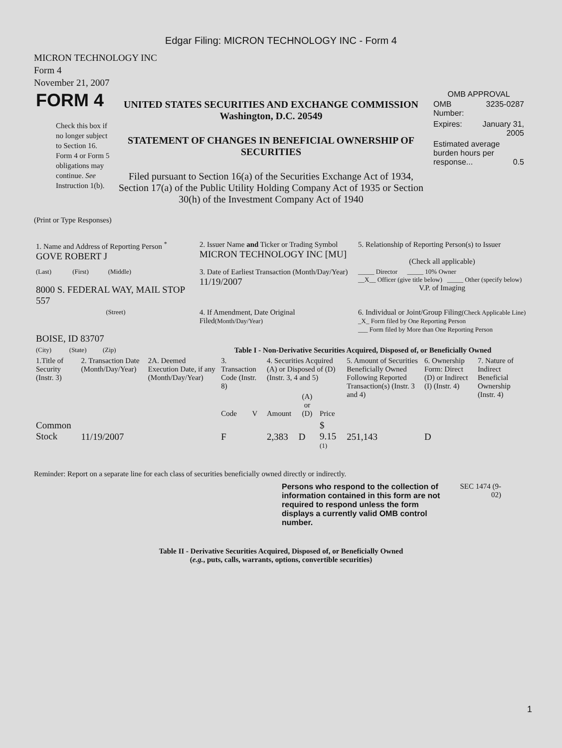Edgar Filing: MICRON TECHNOLOGY INC - Form 4
MICRON TECHNOLOGY INC
Form 4
November 21, 2007
| FORM 4 Check this box if no longer subject to Section 16. Form 4 or Form 5 obligations may continue. See Instruction 1(b). | UNITED STATES SECURITIES AND EXCHANGE COMMISSION Washington, D.C. 20549 STATEMENT OF CHANGES IN BENEFICIAL OWNERSHIP OF SECURITIES Filed pursuant to Section 16(a) of the Securities Exchange Act of 1934, Section 17(a) of the Public Utility Holding Company Act of 1935 or Section 30(h) of the Investment Company Act of 1940 | OMB APPROVAL / OMB Number: / 3235-0287 / / Expires: / January 31, 2005 / / Estimated average burden hours per response... 0.5 / / |
(Print or Type Responses)
| 1. Name and Address of Reporting Person <sup>*</sup> GOVE ROBERT J | 2. Issuer Name and Ticker or Trading Symbol MICRON TECHNOLOGY INC [MU] | 5. Relationship of Reporting Person(s) to Issuer (Check all applicable) |
| (Last) (First) (Middle) 8000 S. FEDERAL WAY, MAIL STOP 557 | 3. Date of Earliest Transaction (Month/Day/Year) 11/19/2007 | _____ Director _____ 10% Owner __X__ Officer (give title below) _____ Other (specify below) V.P. of Imaging |
| (Street) BOISE, ID 83707 | 4. If Amendment, Date Original Filed (Month/Day/Year) | 6. Individual or Joint/Group Filing (Check Applicable Line) _X_ Form filed by One Reporting Person ___ Form filed by More than One Reporting Person |
| (City) (State) (Zip) | Table I - Non-Derivative Securities Acquired, Disposed of, or Beneficially Owned | |
| 1.Title of Security (Instr. 3) | 2. Transaction Date (Month/Day/Year) | 2A. Deemed Execution Date, if any (Month/Day/Year) | 3. Transaction Code (Instr. 8) | | 4. Securities Acquired (A) or Disposed of (D) (Instr. 3, 4 and 5) | | | 5. Amount of Securities Beneficially Owned Following Reported Transaction(s) (Instr. 3 and 4) | 6. Ownership Form: Direct (D) or Indirect (I) (Instr. 4) | 7. Nature of Indirect Beneficial Ownership (Instr. 4) |
| --- | --- | --- | --- | --- | --- | --- | --- | --- | --- | --- |
| | | | Code | V | Amount | (A) or (D) | Price | | | |
| Common Stock | 11/19/2007 | | F | | 2,383 | D | $ 9.15 <sup>(1)</sup> | 251,143 | D | |
Reminder: Report on a separate line for each class of securities beneficially owned directly or indirectly.
Persons who respond to the collection of information contained in this form are not required to respond unless the form displays a currently valid OMB control number.
SEC 1474 (9-02)
Table II - Derivative Securities Acquired, Disposed of, or Beneficially Owned
(e.g., puts, calls, warrants, options, convertible securities)
1